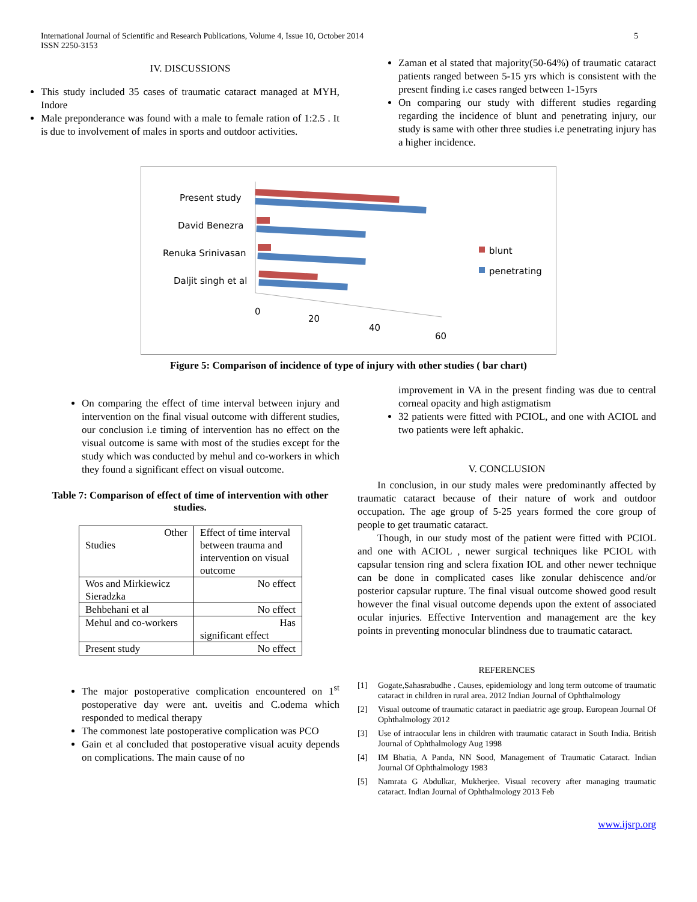International Journal of Scientific and Research Publications, Volume 4, Issue 10, October 2014
ISSN 2250-3153
5
IV. DISCUSSIONS
This study included 35 cases of traumatic cataract managed at MYH, Indore
Male preponderance was found with a male to female ration of 1:2.5 . It is due to involvement of males in sports and outdoor activities.
Zaman et al stated that majority(50-64%) of traumatic cataract patients ranged between 5-15 yrs which is consistent with the present finding i.e cases ranged between 1-15yrs
On comparing our study with different studies regarding regarding the incidence of blunt and penetrating injury, our study is same with other three studies i.e penetrating injury has a higher incidence.
Present study
David Benezra
Renuka Srinivasan
Daljit singh et al
0
20
40
60
blunt
penetrating
Figure 5: Comparison of incidence of type of injury with other studies ( bar chart)
On comparing the effect of time interval between injury and intervention on the final visual outcome with different studies, our conclusion i.e timing of intervention has no effect on the visual outcome is same with most of the studies except for the study which was conducted by mehul and co-workers in which they found a significant effect on visual outcome.
Table 7: Comparison of effect of time of intervention with other studies.
| Other Studies | Effect of time interval between trauma and intervention on visual outcome |
| Wos and Mirkiewicz Sieradzka | No effect |
| Behbehani et al | No effect |
| Mehul and co-workers | Has significant effect |
| Present study | No effect |
The major postoperative complication encountered on 1<sup>st</sup> postoperative day were ant. uveitis and C.odema which responded to medical therapy
The commonest late postoperative complication was PCO
Gain et al concluded that postoperative visual acuity depends on complications. The main cause of no
improvement in VA in the present finding was due to central corneal opacity and high astigmatism
32 patients were fitted with PCIOL, and one with ACIOL and two patients were left aphakic.
V. CONCLUSION
In conclusion, in our study males were predominantly affected by traumatic cataract because of their nature of work and outdoor occupation. The age group of 5-25 years formed the core group of people to get traumatic cataract.
Though, in our study most of the patient were fitted with PCIOL and one with ACIOL , newer surgical techniques like PCIOL with capsular tension ring and sclera fixation IOL and other newer technique can be done in complicated cases like zonular dehiscence and/or posterior capsular rupture. The final visual outcome showed good result however the final visual outcome depends upon the extent of associated ocular injuries. Effective Intervention and management are the key points in preventing monocular blindness due to traumatic cataract.
REFERENCES
[1]
Gogate,Sahasrabudhe . Causes, epidemiology and long term outcome of traumatic cataract in children in rural area. 2012 Indian Journal of Ophthalmology
[2]
Visual outcome of traumatic cataract in paediatric age group. European Journal Of Ophthalmology 2012
[3]
Use of intraocular lens in children with traumatic cataract in South India. British Journal of Ophthalmology Aug 1998
[4]
IM Bhatia, A Panda, NN Sood, Management of Traumatic Cataract. Indian Journal Of Ophthalmology 1983
[5]
Namrata G Abdulkar, Mukherjee. Visual recovery after managing traumatic cataract. Indian Journal of Ophthalmology 2013 Feb
www.ijsrp.org